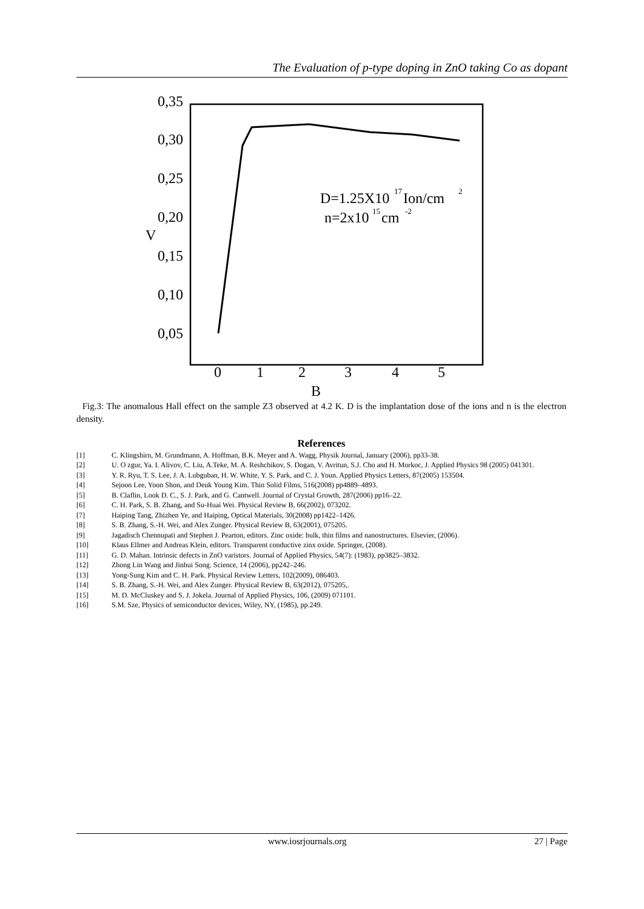The Evaluation of p-type doping in ZnO taking Co as dopant
0,35
0,30
0,25
0,20
V
0,15
0,10
0,05
0
1
2
3
4
5
B
D=1.25X10
17
Ion/cm
2
n=2x10
15
cm
-2
Fig.3: The anomalous Hall effect on the sample Z3 observed at 4.2 K. D is the implantation dose of the ions and n is the electron density.
References
[1] C. Klingshirn, M. Grundmann, A. Hoffman, B.K. Meyer and A. Wagg, Physik Journal, January (2006), pp33-38.
[2] U. O zgur, Ya. I. Alivov, C. Liu, A.Teke, M. A. Reshchikov, S. Dogan, V. Avritun, S.J. Cho and H. Morkoc, J. Applied Physics 98 (2005) 041301.
[3] Y. R. Ryu, T. S. Lee, J. A. Lubguban, H. W. White, Y. S. Park, and C. J. Youn. Applied Physics Letters, 87(2005) 153504.
[4] Sejoon Lee, Yoon Shon, and Deuk Young Kim. Thin Solid Films, 516(2008) pp4889–4893.
[5] B. Claflin, Look D. C., S. J. Park, and G. Cantwell. Journal of Crystal Growth, 287(2006) pp16–22.
[6] C. H. Park, S. B. Zhang, and Su-Huai Wei. Physical Review B, 66(2002), 073202.
[7] Haiping Tang, Zhizhen Ye, and Haiping, Optical Materials, 30(2008) pp1422–1426.
[8] S. B. Zhang, S.-H. Wei, and Alex Zunger. Physical Review B, 63(2001), 075205.
[9] Jagadisch Chennupati and Stephen J. Pearton, editors. Zinc oxide: bulk, thin films and nanostructures. Elsevier, (2006).
[10] Klaus Ellmer and Andreas Klein, editors. Transparent conductive zinx oxide. Springer, (2008).
[11] G. D. Mahan. Intrinsic defects in ZnO varistors. Journal of Applied Physics, 54(7): (1983), pp3825–3832.
[12] Zhong Lin Wang and Jinhui Song. Science, 14 (2006), pp242–246.
[13] Yong-Sung Kim and C. H. Park. Physical Review Letters, 102(2009), 086403.
[14] S. B. Zhang, S.-H. Wei, and Alex Zunger. Physical Review B, 63(2012), 075205,.
[15] M. D. McCluskey and S. J. Jokela. Journal of Applied Physics, 106, (2009) 071101.
[16] S.M. Sze, Physics of semiconductor devices, Wiley, NY, (1985), pp.249.
www.iosrjournals.org 27 | Page